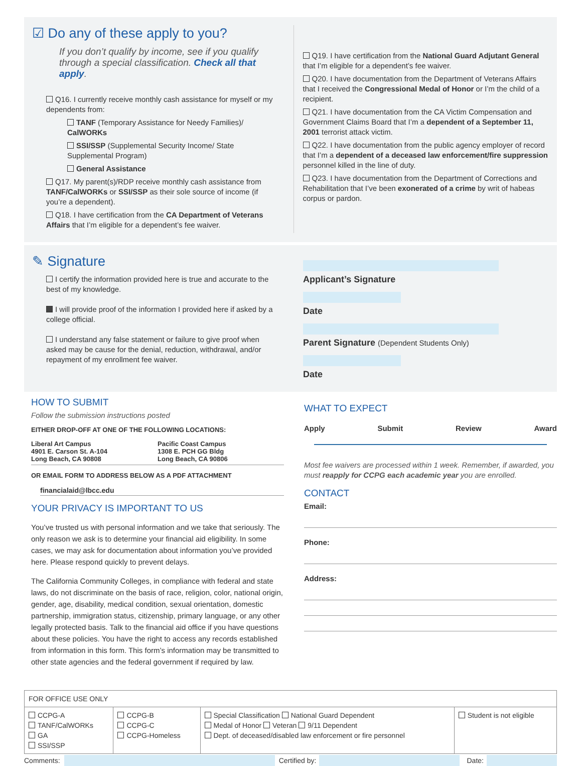☑ Do any of these apply to you?
If you don’t qualify by income, see if you qualify through a special classification. Check all that apply.
Q16. I currently receive monthly cash assistance for myself or my dependents from:
TANF (Temporary Assistance for Needy Families)/ CalWORKs
SSI/SSP (Supplemental Security Income/ State Supplemental Program)
General Assistance
Q17. My parent(s)/RDP receive monthly cash assistance from TANF/CalWORKs or SSI/SSP as their sole source of income (if you’re a dependent).
Q18. I have certification from the CA Department of Veterans Affairs that I’m eligible for a dependent’s fee waiver.
Q19. I have certification from the National Guard Adjutant General that I’m eligible for a dependent’s fee waiver.
Q20. I have documentation from the Department of Veterans Affairs that I received the Congressional Medal of Honor or I’m the child of a recipient.
Q21. I have documentation from the CA Victim Compensation and Government Claims Board that I’m a dependent of a September 11, 2001 terrorist attack victim.
Q22. I have documentation from the public agency employer of record that I’m a dependent of a deceased law enforcement/fire suppression personnel killed in the line of duty.
Q23. I have documentation from the Department of Corrections and Rehabilitation that I’ve been exonerated of a crime by writ of habeas corpus or pardon.
✎ Signature
I certify the information provided here is true and accurate to the best of my knowledge.
I will provide proof of the information I provided here if asked by a college official.
I understand any false statement or failure to give proof when asked may be cause for the denial, reduction, withdrawal, and/or repayment of my enrollment fee waiver.
Applicant’s Signature
Date
Parent Signature (Dependent Students Only)
Date
HOW TO SUBMIT
Follow the submission instructions posted
EITHER DROP-OFF AT ONE OF THE FOLLOWING LOCATIONS:
Liberal Art Campus
4901 E. Carson St. A-104
Long Beach, CA 90808
Pacific Coast Campus
1308 E. PCH GG Bldg
Long Beach, CA 90806
OR EMAIL FORM TO ADDRESS BELOW AS A PDF ATTACHMENT
financialaid@lbcc.edu
YOUR PRIVACY IS IMPORTANT TO US
You’ve trusted us with personal information and we take that seriously. The only reason we ask is to determine your financial aid eligibility. In some cases, we may ask for documentation about information you’ve provided here. Please respond quickly to prevent delays.
The California Community Colleges, in compliance with federal and state laws, do not discriminate on the basis of race, religion, color, national origin, gender, age, disability, medical condition, sexual orientation, domestic partnership, immigration status, citizenship, primary language, or any other legally protected basis. Talk to the financial aid office if you have questions about these policies. You have the right to access any records established from information in this form. This form’s information may be transmitted to other state agencies and the federal government if required by law.
WHAT TO EXPECT
Apply Submit Review Award
Most fee waivers are processed within 1 week. Remember, if awarded, you must reapply for CCPG each academic year you are enrolled.
CONTACT
Email:
Phone:
Address:
| FOR OFFICE USE ONLY | | | |
| CCPG-A TANF/CalWORKs GA SSI/SSP | CCPG-B CCPG-C CCPG-Homeless | Special Classification National Guard Dependent Medal of Honor Veteran 9/11 Dependent Dept. of deceased/disabled law enforcement or fire personnel | Student is not eligible |
Comments: Certified by: Date: